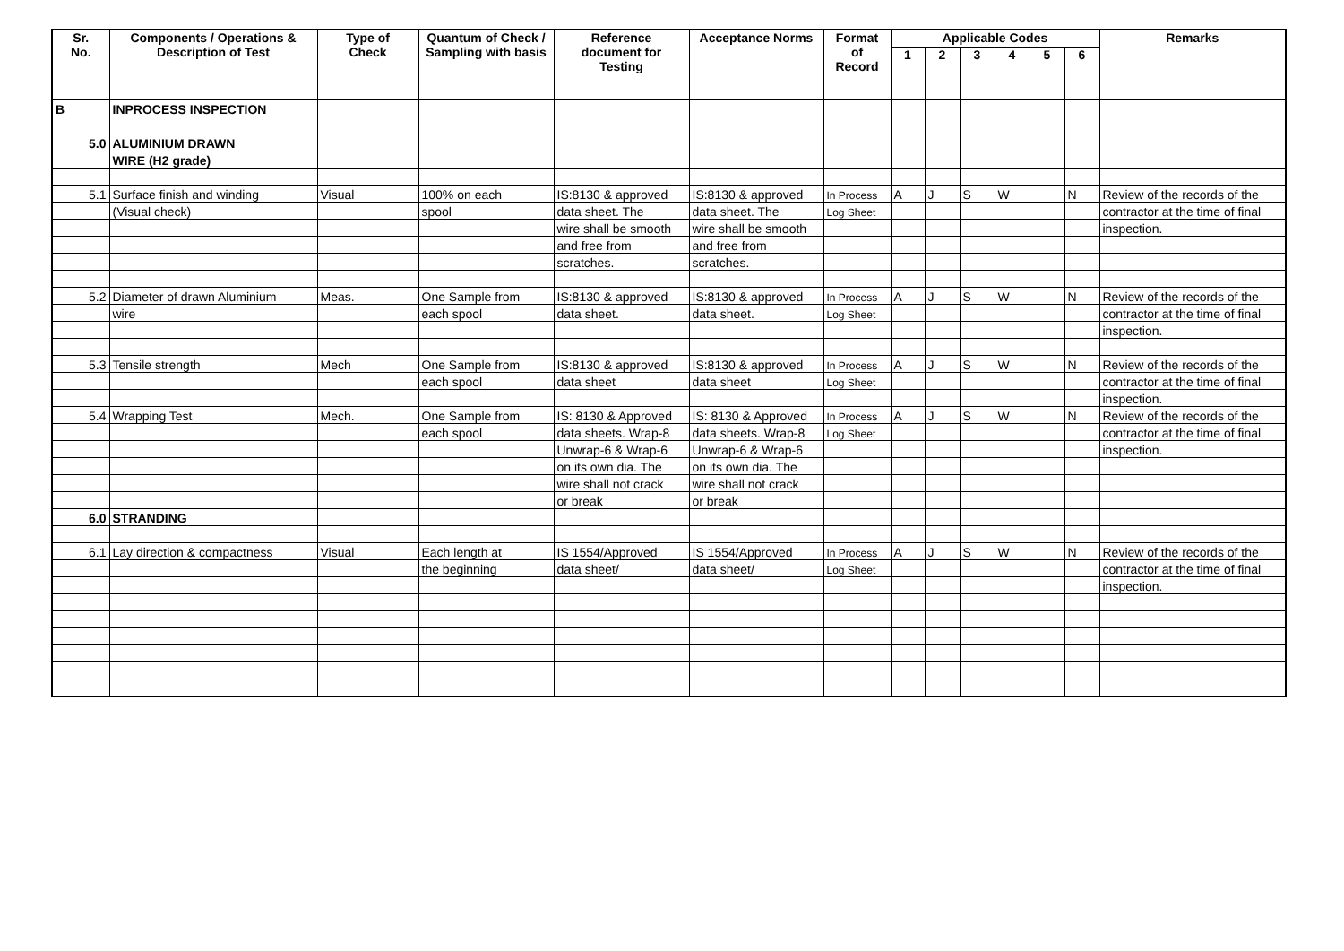| Sr. No. | Components / Operations & Description of Test | Type of Check | Quantum of Check / Sampling with basis | Reference document for Testing | Acceptance Norms | Format of Record | Applicable Codes | | | | | | Remarks |
| --- | --- | --- | --- | --- | --- | --- | --- | --- | --- | --- | --- | --- | --- |
| | | | | | | | 1 | 2 | 3 | 4 | 5 | 6 | |
| B | INPROCESS INSPECTION | | | | | | | | | | | | |
| 5.0 | ALUMINIUM DRAWN | | | | | | | | | | | | |
| | WIRE (H2 grade) | | | | | | | | | | | | |
| 5.1 | Surface finish and winding | Visual | 100% on each | IS:8130 & approved | IS:8130 & approved | In Process | A | J | S | W | | N | Review of the records of the |
| | (Visual check) | | spool | data sheet. The | data sheet. The | Log Sheet | | | | | | | contractor at the time of final |
| | | | | wire shall be smooth | wire shall be smooth | | | | | | | | inspection. |
| | | | | and free from | and free from | | | | | | | | |
| | | | | scratches. | scratches. | | | | | | | | |
| 5.2 | Diameter of drawn Aluminium | Meas. | One Sample from | IS:8130 & approved | IS:8130 & approved | In Process | A | J | S | W | | N | Review of the records of the |
| | wire | | each spool | data sheet. | data sheet. | Log Sheet | | | | | | | contractor at the time of final |
| | | | | | | | | | | | | | inspection. |
| 5.3 | Tensile strength | Mech | One Sample from | IS:8130 & approved | IS:8130 & approved | In Process | A | J | S | W | | N | Review of the records of the |
| | | | each spool | data sheet | data sheet | Log Sheet | | | | | | | contractor at the time of final |
| | | | | | | | | | | | | | inspection. |
| 5.4 | Wrapping Test | Mech. | One Sample from | IS: 8130 & Approved | IS: 8130 & Approved | In Process | A | J | S | W | | N | Review of the records of the |
| | | | each spool | data sheets. Wrap-8 | data sheets. Wrap-8 | Log Sheet | | | | | | | contractor at the time of final |
| | | | | Unwrap-6 & Wrap-6 | Unwrap-6 & Wrap-6 | | | | | | | | inspection. |
| | | | | on its own dia. The | on its own dia. The | | | | | | | | |
| | | | | wire shall not crack | wire shall not crack | | | | | | | | |
| | | | | or break | or break | | | | | | | | |
| 6.0 | STRANDING | | | | | | | | | | | | |
| 6.1 | Lay direction & compactness | Visual | Each length at | IS 1554/Approved | IS 1554/Approved | In Process | A | J | S | W | | N | Review of the records of the |
| | | | the beginning | data sheet/ | data sheet/ | Log Sheet | | | | | | | contractor at the time of final |
| | | | | | | | | | | | | | inspection. |